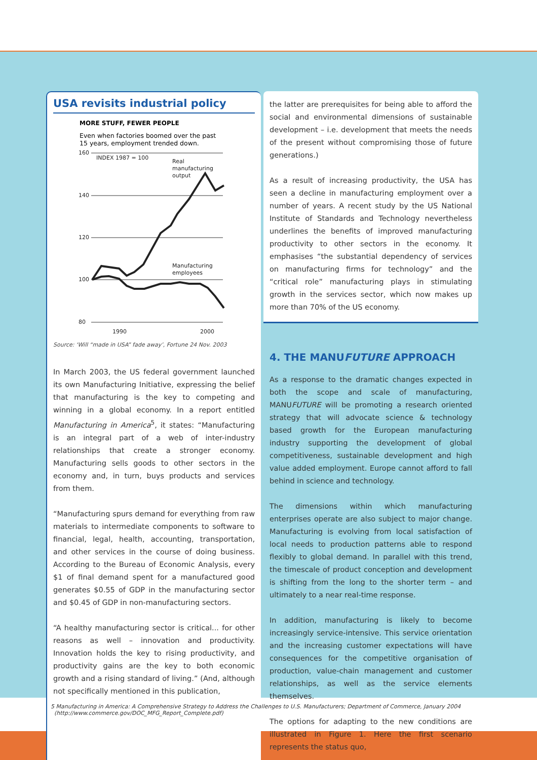USA revisits industrial policy
MORE STUFF, FEWER PEOPLE
Even when factories boomed over the past
15 years, employment trended down.
160
140
120
100
80
INDEX 1987 = 100
Real
manufacturing
output
Manufacturing
employees
1990
2000
Source: ‘Will “made in USA” fade away’, Fortune 24 Nov. 2003
In March 2003, the US federal government launched its own Manufacturing Initiative, expressing the belief that manufacturing is the key to competing and winning in a global economy. In a report entitled Manufacturing in America<sup>5</sup>, it states: “Manufacturing is an integral part of a web of inter-industry relationships that create a stronger economy. Manufacturing sells goods to other sectors in the economy and, in turn, buys products and services from them.
“Manufacturing spurs demand for everything from raw materials to intermediate components to software to financial, legal, health, accounting, transportation, and other services in the course of doing business. According to the Bureau of Economic Analysis, every $1 of final demand spent for a manufactured good generates $0.55 of GDP in the manufacturing sector and $0.45 of GDP in non-manufacturing sectors.
“A healthy manufacturing sector is critical... for other reasons as well – innovation and productivity. Innovation holds the key to rising productivity, and productivity gains are the key to both economic growth and a rising standard of living.” (And, although not specifically mentioned in this publication,
the latter are prerequisites for being able to afford the social and environmental dimensions of sustainable development – i.e. development that meets the needs of the present without compromising those of future generations.)
As a result of increasing productivity, the USA has seen a decline in manufacturing employment over a number of years. A recent study by the US National Institute of Standards and Technology nevertheless underlines the benefits of improved manufacturing productivity to other sectors in the economy. It emphasises “the substantial dependency of services on manufacturing firms for technology” and the “critical role” manufacturing plays in stimulating growth in the services sector, which now makes up more than 70% of the US economy.
4. THE MANUFUTURE APPROACH
As a response to the dramatic changes expected in both the scope and scale of manufacturing, MANUFUTURE will be promoting a research oriented strategy that will advocate science & technology based growth for the European manufacturing industry supporting the development of global competitiveness, sustainable development and high value added employment. Europe cannot afford to fall behind in science and technology.
The dimensions within which manufacturing enterprises operate are also subject to major change. Manufacturing is evolving from local satisfaction of local needs to production patterns able to respond flexibly to global demand. In parallel with this trend, the timescale of product conception and development is shifting from the long to the shorter term – and ultimately to a near real-time response.
In addition, manufacturing is likely to become increasingly service-intensive. This service orientation and the increasing customer expectations will have consequences for the competitive organisation of production, value-chain management and customer relationships, as well as the service elements themselves.
The options for adapting to the new conditions are illustrated in Figure 1. Here the first scenario represents the status quo,
5 Manufacturing in America: A Comprehensive Strategy to Address the Challenges to U.S. Manufacturers; Department of Commerce, January 2004
(http://www.commerce.gov/DOC_MFG_Report_Complete.pdf)